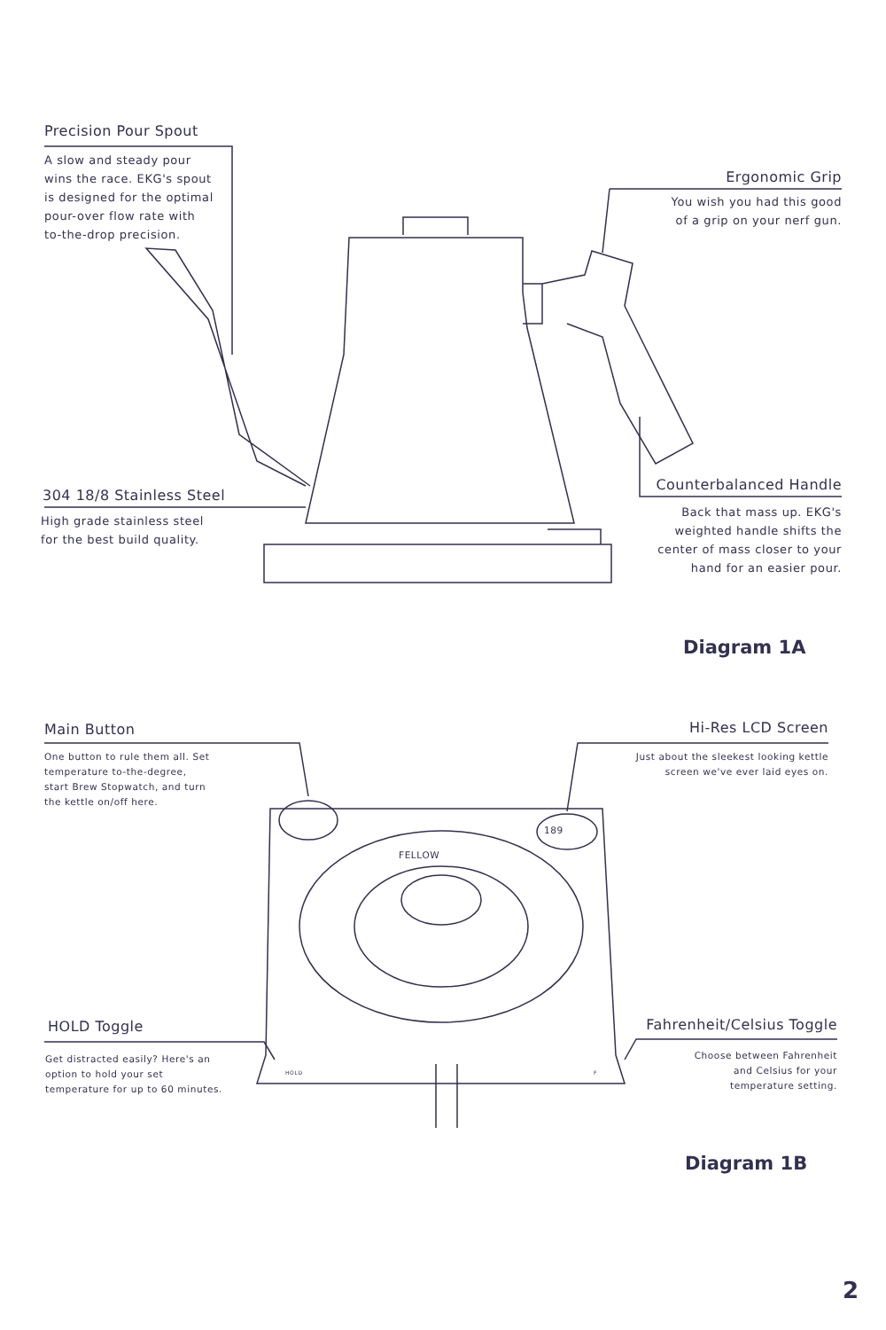Precision Pour Spout
A slow and steady pour
wins the race. EKG's spout
is designed for the optimal
pour-over flow rate with
to-the-drop precision.
Ergonomic Grip
You wish you had this good
of a grip on your nerf gun.
304 18/8 Stainless Steel
High grade stainless steel
for the best build quality.
Counterbalanced Handle
Back that mass up. EKG's
weighted handle shifts the
center of mass closer to your
hand for an easier pour.
Diagram 1A
Main Button
One button to rule them all. Set
temperature to-the-degree,
start Brew Stopwatch, and turn
the kettle on/off here.
Hi-Res LCD Screen
Just about the sleekest looking kettle
screen we've ever laid eyes on.
189
FELLOW
HOLD Toggle
Get distracted easily? Here's an
option to hold your set
temperature for up to 60 minutes.
HOLD F
Fahrenheit/Celsius Toggle
Choose between Fahrenheit
and Celsius for your
temperature setting.
Diagram 1B
2